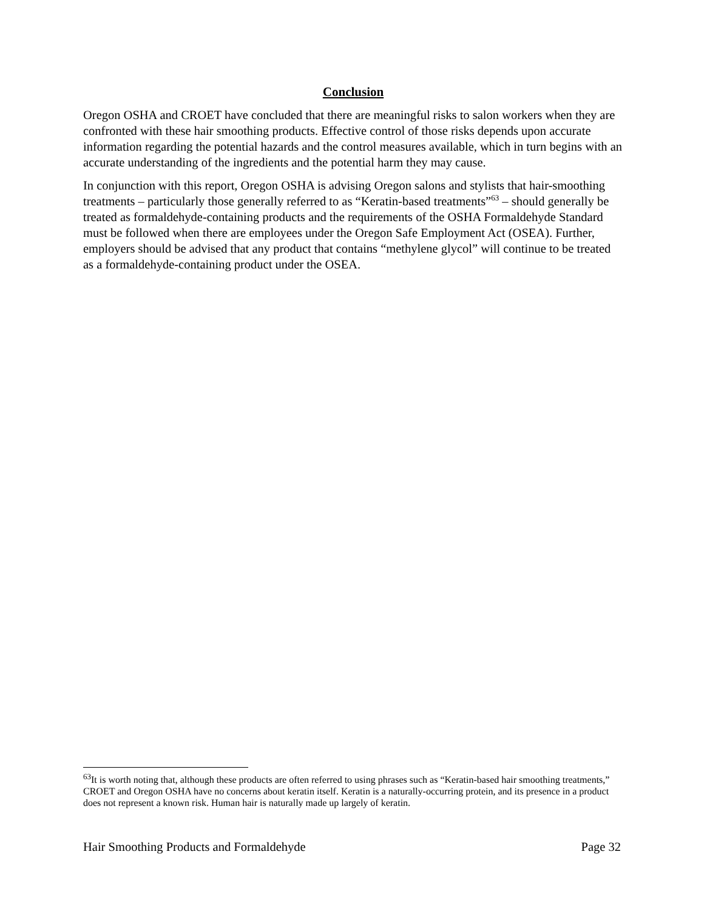Conclusion
Oregon OSHA and CROET have concluded that there are meaningful risks to salon workers when they are confronted with these hair smoothing products. Effective control of those risks depends upon accurate information regarding the potential hazards and the control measures available, which in turn begins with an accurate understanding of the ingredients and the potential harm they may cause.
In conjunction with this report, Oregon OSHA is advising Oregon salons and stylists that hair-smoothing treatments – particularly those generally referred to as “Keratin-based treatments”<sup>63</sup> – should generally be treated as formaldehyde-containing products and the requirements of the OSHA Formaldehyde Standard must be followed when there are employees under the Oregon Safe Employment Act (OSEA). Further, employers should be advised that any product that contains “methylene glycol” will continue to be treated as a formaldehyde-containing product under the OSEA.
<sup>63</sup> It is worth noting that, although these products are often referred to using phrases such as “Keratin-based hair smoothing treatments,” CROET and Oregon OSHA have no concerns about keratin itself. Keratin is a naturally-occurring protein, and its presence in a product does not represent a known risk. Human hair is naturally made up largely of keratin.
Hair Smoothing Products and Formaldehyde Page 32